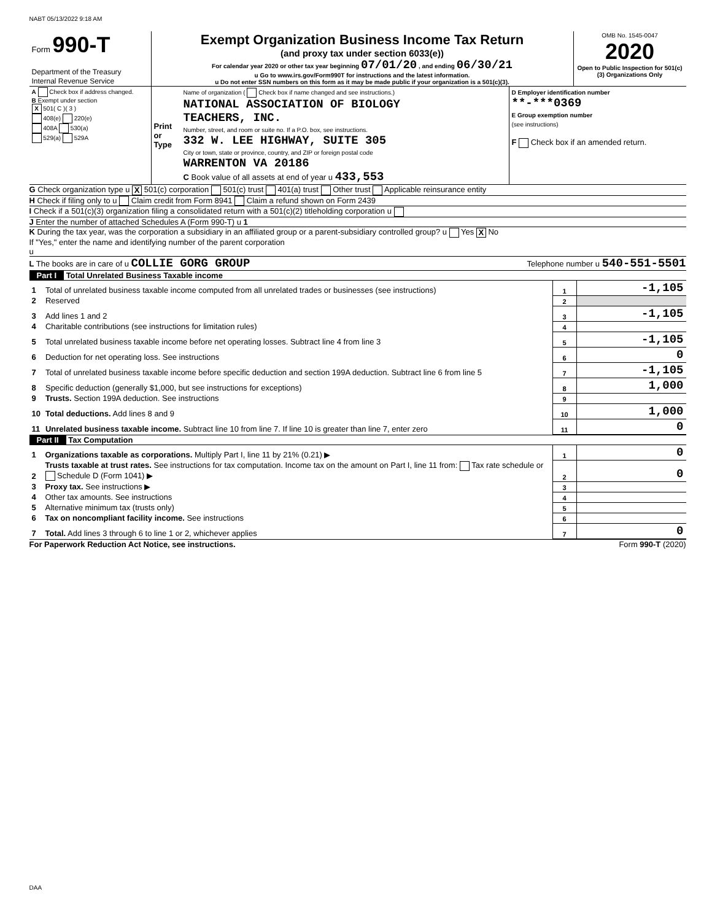NABT 05/13/2022 9:18 AM
| Form 990-T Department of the Treasury Internal Revenue Service | Exempt Organization Business Income Tax Return (and proxy tax under section 6033(e)) For calendar year 2020 or other tax year beginning 07/01/20 , and ending 06/30/21 u Go to www.irs.gov/Form990T for instructions and the latest information. u Do not enter SSN numbers on this form as it may be made public if your organization is a 501(c)(3). | OMB No. 1545-0047 2020 Open to Public Inspection for 501(c)(3) Organizations Only |
| A Check box if address changed. B Exempt under section X 501( C )( 3 ) 408(e) 220(e) 408A 530(a) 529(a) 529A | Print or Type | Name of organization ( Check box if name changed and see instructions.) NATIONAL ASSOCIATION OF BIOLOGY TEACHERS, INC. Number, street, and room or suite no. If a P.O. box, see instructions. 332 W. LEE HIGHWAY, SUITE 305 City or town, state or province, country, and ZIP or foreign postal code WARRENTON VA 20186 C Book value of all assets at end of year u 433,553 | D Employer identification number **-***0369 E Group exemption number (see instructions) F Check box if an amended return. |
G Check organization type u X 501(c) corporation 501(c) trust 401(a) trust Other trust Applicable reinsurance entity
H Check if filing only to u Claim credit from Form 8941 Claim a refund shown on Form 2439
I Check if a 501(c)(3) organization filing a consolidated return with a 501(c)(2) titleholding corporation u
J Enter the number of attached Schedules A (Form 990-T) u 1
K During the tax year, was the corporation a subsidiary in an affiliated group or a parent-subsidiary controlled group? u Yes X No
If "Yes," enter the name and identifying number of the parent corporation
u
L The books are in care of u COLLIE GORG GROUP Telephone number u 540-551-5501
Part I Total Unrelated Business Taxable income
| 1 | Total of unrelated business taxable income computed from all unrelated trades or businesses (see instructions) | 1 | -1,105 |
| 2 | Reserved | 2 | |
| 3 | Add lines 1 and 2 | 3 | -1,105 |
| 4 | Charitable contributions (see instructions for limitation rules) | 4 | |
| 5 | Total unrelated business taxable income before net operating losses. Subtract line 4 from line 3 | 5 | -1,105 |
| 6 | Deduction for net operating loss. See instructions | 6 | 0 |
| 7 | Total of unrelated business taxable income before specific deduction and section 199A deduction. Subtract line 6 from line 5 | 7 | -1,105 |
| 8 | Specific deduction (generally $1,000, but see instructions for exceptions) | 8 | 1,000 |
| 9 | Trusts. Section 199A deduction. See instructions | 9 | |
| 10 | Total deductions. Add lines 8 and 9 | 10 | 1,000 |
| 11 | Unrelated business taxable income. Subtract line 10 from line 7. If line 10 is greater than line 7, enter zero | 11 | 0 |
Part II Tax Computation
| 1 | Organizations taxable as corporations. Multiply Part I, line 11 by 21% (0.21) ▶ | 1 | 0 |
| 2 | Trusts taxable at trust rates. See instructions for tax computation. Income tax on the amount on Part I, line 11 from: Tax rate schedule or Schedule D (Form 1041) ▶ | 2 | 0 |
| 3 | Proxy tax. See instructions ▶ | 3 | |
| 4 | Other tax amounts. See instructions | 4 | |
| 5 | Alternative minimum tax (trusts only) | 5 | |
| 6 | Tax on noncompliant facility income. See instructions | 6 | |
| 7 | Total. Add lines 3 through 6 to line 1 or 2, whichever applies | 7 | 0 |
For Paperwork Reduction Act Notice, see instructions. Form 990-T (2020)
DAA